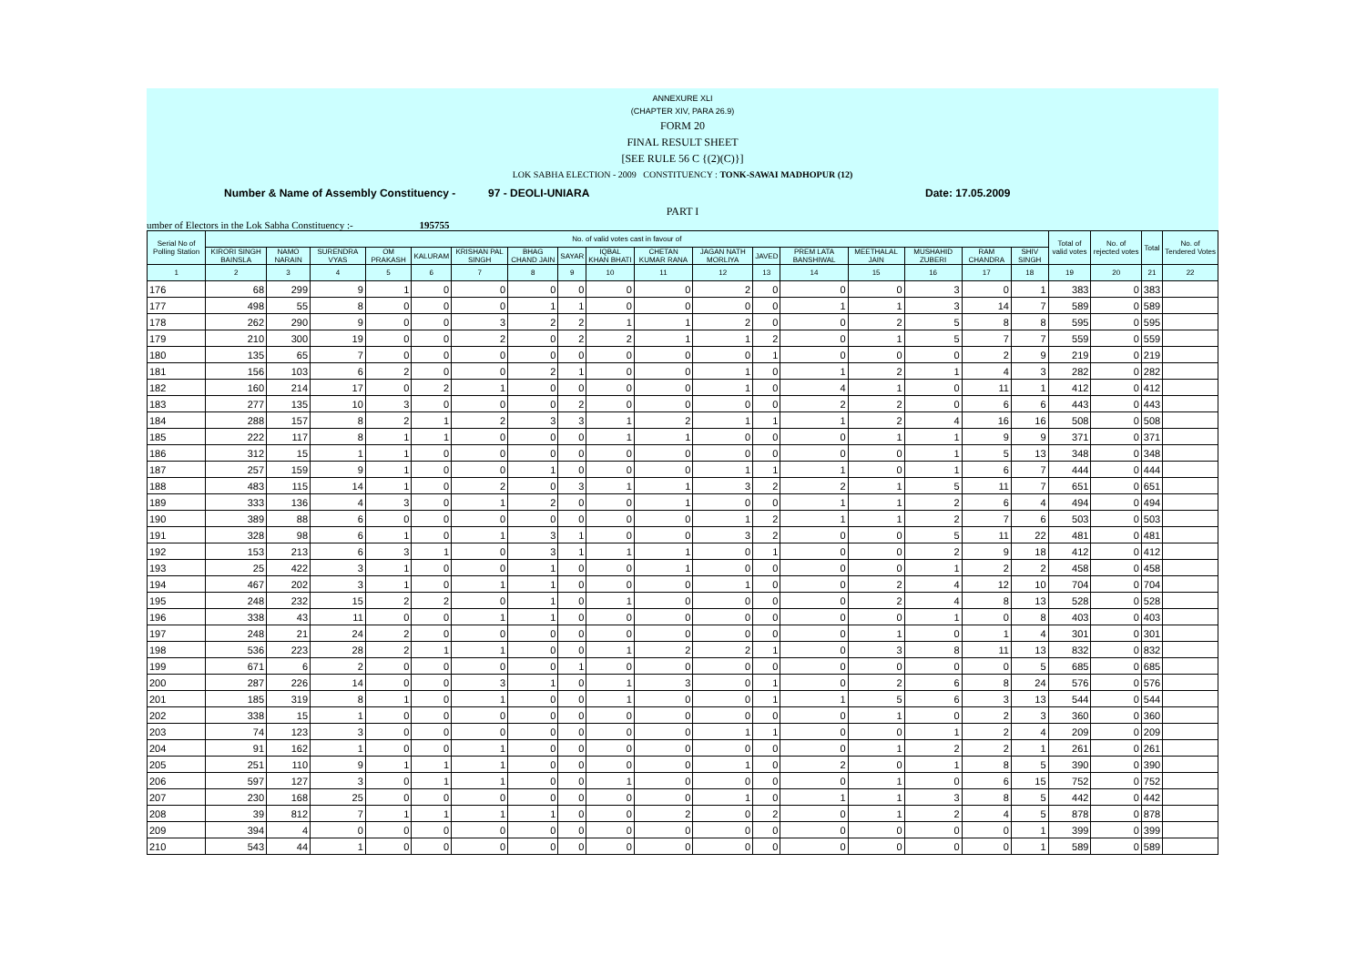ANNEXURE XLI
(CHAPTER XIV, PARA 26.9)
FORM 20
FINAL RESULT SHEET
[SEE RULE 56 C {(2)(C)}]
LOK SABHA ELECTION - 2009 CONSTITUENCY : TONK-SAWAI MADHOPUR (12)
Number & Name of Assembly Constituency - 97 - DEOLI-UNIARA Date: 17.05.2009
PART I
umber of Electors in the Lok Sabha Constituency :- 195755
| Serial No of Polling Station | No. of valid votes cast in favour of | | | | | | | | | | | | | | | | | Total of valid votes | No. of rejected votes | Total | No. of Tendered Votes |
| --- | --- | --- | --- | --- | --- | --- | --- | --- | --- | --- | --- | --- | --- | --- | --- | --- | --- | --- | --- | --- | --- |
| | KIRORI SINGH BAINSLA | NAMO NARAIN | SURENDRA VYAS | OM PRAKASH | KALURAM | KRISHAN PAL SINGH | BHAG CHAND JAIN | SAYAR | IQBAL KHAN BHATI | CHETAN KUMAR RANA | JAGAN NATH MORLIYA | JAVED | PREM LATA BANSHIWAL | MEETHALAL JAIN | MUSHAHID ZUBERI | RAM CHANDRA | SHIV SINGH | | | | |
| 1 | 2 | 3 | 4 | 5 | 6 | 7 | 8 | 9 | 10 | 11 | 12 | 13 | 14 | 15 | 16 | 17 | 18 | 19 | 20 | 21 | 22 |
| 176 | 68 | 299 | 9 | 1 | 0 | 0 | 0 | 0 | 0 | 0 | 2 | 0 | 0 | 0 | 3 | 0 | 1 | 383 | 0 | 383 | |
| 177 | 498 | 55 | 8 | 0 | 0 | 0 | 1 | 1 | 0 | 0 | 0 | 0 | 1 | 1 | 3 | 14 | 7 | 589 | 0 | 589 | |
| 178 | 262 | 290 | 9 | 0 | 0 | 3 | 2 | 2 | 1 | 1 | 2 | 0 | 0 | 2 | 5 | 8 | 8 | 595 | 0 | 595 | |
| 179 | 210 | 300 | 19 | 0 | 0 | 2 | 0 | 2 | 2 | 1 | 1 | 2 | 0 | 1 | 5 | 7 | 7 | 559 | 0 | 559 | |
| 180 | 135 | 65 | 7 | 0 | 0 | 0 | 0 | 0 | 0 | 0 | 0 | 1 | 0 | 0 | 0 | 2 | 9 | 219 | 0 | 219 | |
| 181 | 156 | 103 | 6 | 2 | 0 | 0 | 2 | 1 | 0 | 0 | 1 | 0 | 1 | 2 | 1 | 4 | 3 | 282 | 0 | 282 | |
| 182 | 160 | 214 | 17 | 0 | 2 | 1 | 0 | 0 | 0 | 0 | 1 | 0 | 4 | 1 | 0 | 11 | 1 | 412 | 0 | 412 | |
| 183 | 277 | 135 | 10 | 3 | 0 | 0 | 0 | 2 | 0 | 0 | 0 | 0 | 2 | 2 | 0 | 6 | 6 | 443 | 0 | 443 | |
| 184 | 288 | 157 | 8 | 2 | 1 | 2 | 3 | 3 | 1 | 2 | 1 | 1 | 1 | 2 | 4 | 16 | 16 | 508 | 0 | 508 | |
| 185 | 222 | 117 | 8 | 1 | 1 | 0 | 0 | 0 | 1 | 1 | 0 | 0 | 0 | 1 | 1 | 9 | 9 | 371 | 0 | 371 | |
| 186 | 312 | 15 | 1 | 1 | 0 | 0 | 0 | 0 | 0 | 0 | 0 | 0 | 0 | 0 | 1 | 5 | 13 | 348 | 0 | 348 | |
| 187 | 257 | 159 | 9 | 1 | 0 | 0 | 1 | 0 | 0 | 0 | 1 | 1 | 1 | 0 | 1 | 6 | 7 | 444 | 0 | 444 | |
| 188 | 483 | 115 | 14 | 1 | 0 | 2 | 0 | 3 | 1 | 1 | 3 | 2 | 2 | 1 | 5 | 11 | 7 | 651 | 0 | 651 | |
| 189 | 333 | 136 | 4 | 3 | 0 | 1 | 2 | 0 | 0 | 1 | 0 | 0 | 1 | 1 | 2 | 6 | 4 | 494 | 0 | 494 | |
| 190 | 389 | 88 | 6 | 0 | 0 | 0 | 0 | 0 | 0 | 0 | 1 | 2 | 1 | 1 | 2 | 7 | 6 | 503 | 0 | 503 | |
| 191 | 328 | 98 | 6 | 1 | 0 | 1 | 3 | 1 | 0 | 0 | 3 | 2 | 0 | 0 | 5 | 11 | 22 | 481 | 0 | 481 | |
| 192 | 153 | 213 | 6 | 3 | 1 | 0 | 3 | 1 | 1 | 1 | 0 | 1 | 0 | 0 | 2 | 9 | 18 | 412 | 0 | 412 | |
| 193 | 25 | 422 | 3 | 1 | 0 | 0 | 1 | 0 | 0 | 1 | 0 | 0 | 0 | 0 | 1 | 2 | 2 | 458 | 0 | 458 | |
| 194 | 467 | 202 | 3 | 1 | 0 | 1 | 1 | 0 | 0 | 0 | 1 | 0 | 0 | 2 | 4 | 12 | 10 | 704 | 0 | 704 | |
| 195 | 248 | 232 | 15 | 2 | 2 | 0 | 1 | 0 | 1 | 0 | 0 | 0 | 0 | 2 | 4 | 8 | 13 | 528 | 0 | 528 | |
| 196 | 338 | 43 | 11 | 0 | 0 | 1 | 1 | 0 | 0 | 0 | 0 | 0 | 0 | 0 | 1 | 0 | 8 | 403 | 0 | 403 | |
| 197 | 248 | 21 | 24 | 2 | 0 | 0 | 0 | 0 | 0 | 0 | 0 | 0 | 0 | 1 | 0 | 1 | 4 | 301 | 0 | 301 | |
| 198 | 536 | 223 | 28 | 2 | 1 | 1 | 0 | 0 | 1 | 2 | 2 | 1 | 0 | 3 | 8 | 11 | 13 | 832 | 0 | 832 | |
| 199 | 671 | 6 | 2 | 0 | 0 | 0 | 0 | 1 | 0 | 0 | 0 | 0 | 0 | 0 | 0 | 0 | 5 | 685 | 0 | 685 | |
| 200 | 287 | 226 | 14 | 0 | 0 | 3 | 1 | 0 | 1 | 3 | 0 | 1 | 0 | 2 | 6 | 8 | 24 | 576 | 0 | 576 | |
| 201 | 185 | 319 | 8 | 1 | 0 | 1 | 0 | 0 | 1 | 0 | 0 | 1 | 1 | 5 | 6 | 3 | 13 | 544 | 0 | 544 | |
| 202 | 338 | 15 | 1 | 0 | 0 | 0 | 0 | 0 | 0 | 0 | 0 | 0 | 0 | 1 | 0 | 2 | 3 | 360 | 0 | 360 | |
| 203 | 74 | 123 | 3 | 0 | 0 | 0 | 0 | 0 | 0 | 0 | 1 | 1 | 0 | 0 | 1 | 2 | 4 | 209 | 0 | 209 | |
| 204 | 91 | 162 | 1 | 0 | 0 | 1 | 0 | 0 | 0 | 0 | 0 | 0 | 0 | 1 | 2 | 2 | 1 | 261 | 0 | 261 | |
| 205 | 251 | 110 | 9 | 1 | 1 | 1 | 0 | 0 | 0 | 0 | 1 | 0 | 2 | 0 | 1 | 8 | 5 | 390 | 0 | 390 | |
| 206 | 597 | 127 | 3 | 0 | 1 | 1 | 0 | 0 | 1 | 0 | 0 | 0 | 0 | 1 | 0 | 6 | 15 | 752 | 0 | 752 | |
| 207 | 230 | 168 | 25 | 0 | 0 | 0 | 0 | 0 | 0 | 0 | 1 | 0 | 1 | 1 | 3 | 8 | 5 | 442 | 0 | 442 | |
| 208 | 39 | 812 | 7 | 1 | 1 | 1 | 1 | 0 | 0 | 2 | 0 | 2 | 0 | 1 | 2 | 4 | 5 | 878 | 0 | 878 | |
| 209 | 394 | 4 | 0 | 0 | 0 | 0 | 0 | 0 | 0 | 0 | 0 | 0 | 0 | 0 | 0 | 0 | 1 | 399 | 0 | 399 | |
| 210 | 543 | 44 | 1 | 0 | 0 | 0 | 0 | 0 | 0 | 0 | 0 | 0 | 0 | 0 | 0 | 0 | 1 | 589 | 0 | 589 | |